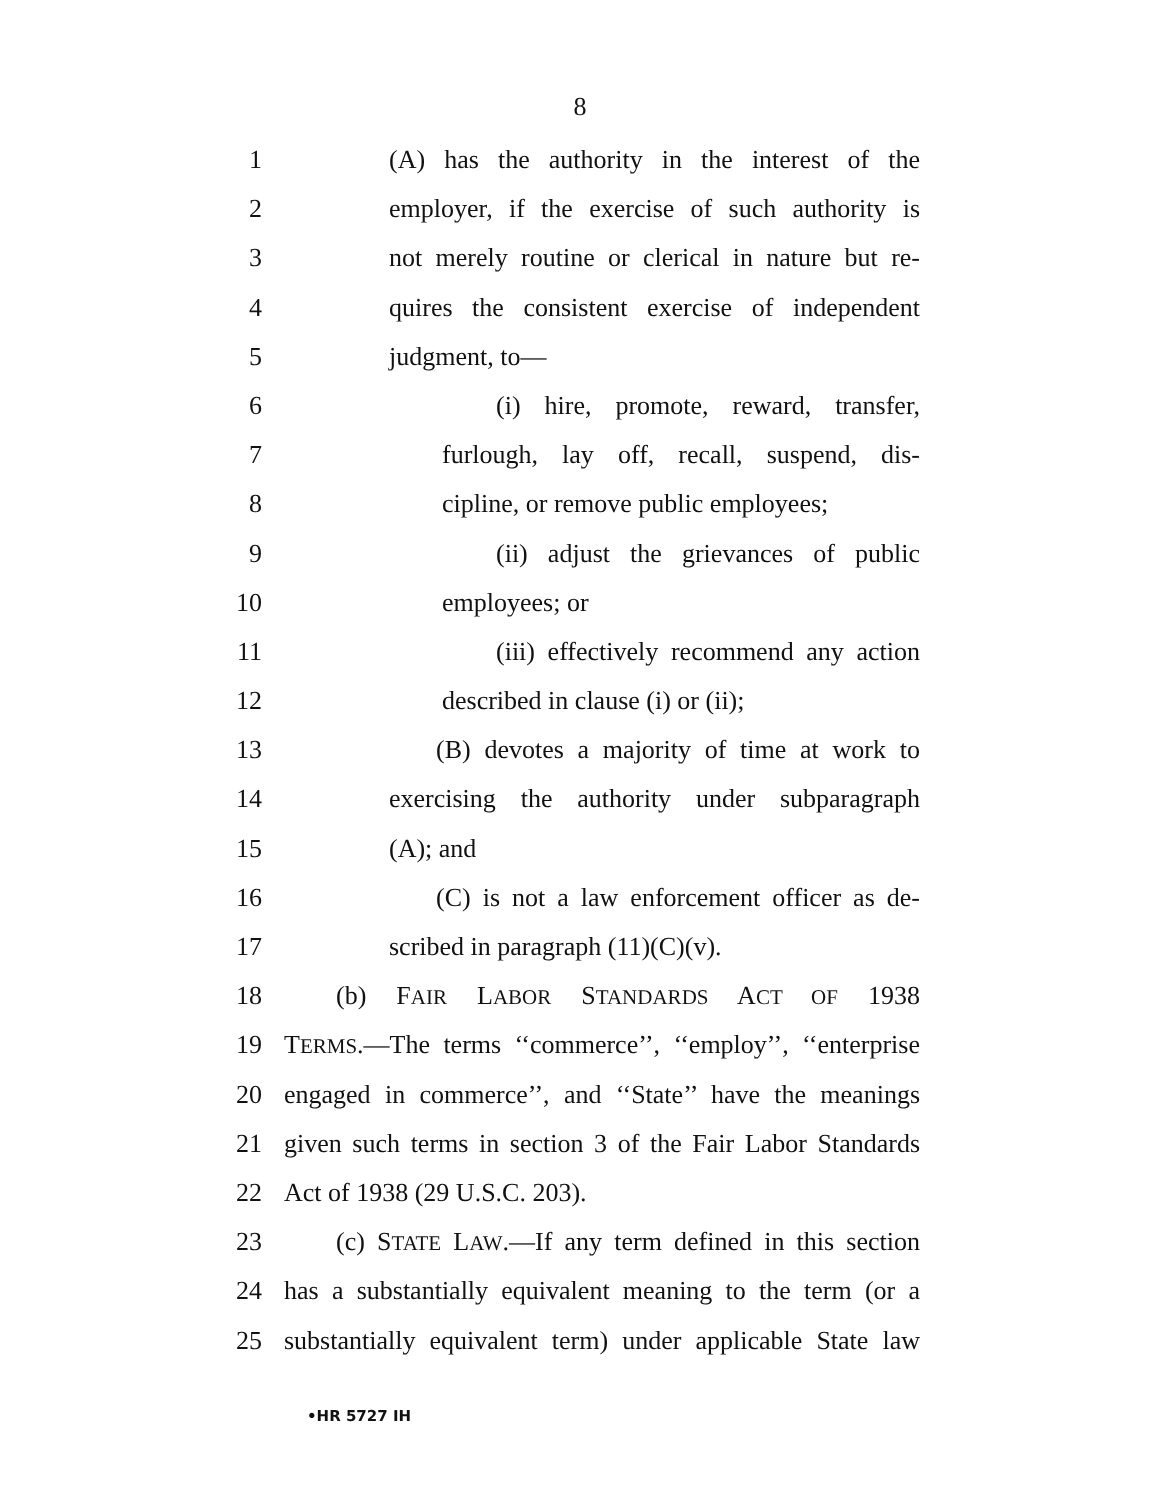8
1 (A) has the authority in the interest of the
2 employer, if the exercise of such authority is
3 not merely routine or clerical in nature but re-
4 quires the consistent exercise of independent
5 judgment, to—
6 (i) hire, promote, reward, transfer,
7 furlough, lay off, recall, suspend, dis-
8 cipline, or remove public employees;
9 (ii) adjust the grievances of public
10 employees; or
11 (iii) effectively recommend any action
12 described in clause (i) or (ii);
13 (B) devotes a majority of time at work to
14 exercising the authority under subparagraph
15 (A); and
16 (C) is not a law enforcement officer as de-
17 scribed in paragraph (11)(C)(v).
18 (b) FAIR LABOR STANDARDS ACT OF 1938
19 TERMS.—The terms ‘‘commerce’’, ‘‘employ’’, ‘‘enterprise
20 engaged in commerce’’, and ‘‘State’’ have the meanings
21 given such terms in section 3 of the Fair Labor Standards
22 Act of 1938 (29 U.S.C. 203).
23 (c) STATE LAW.—If any term defined in this section
24 has a substantially equivalent meaning to the term (or a
25 substantially equivalent term) under applicable State law
•HR 5727 IH